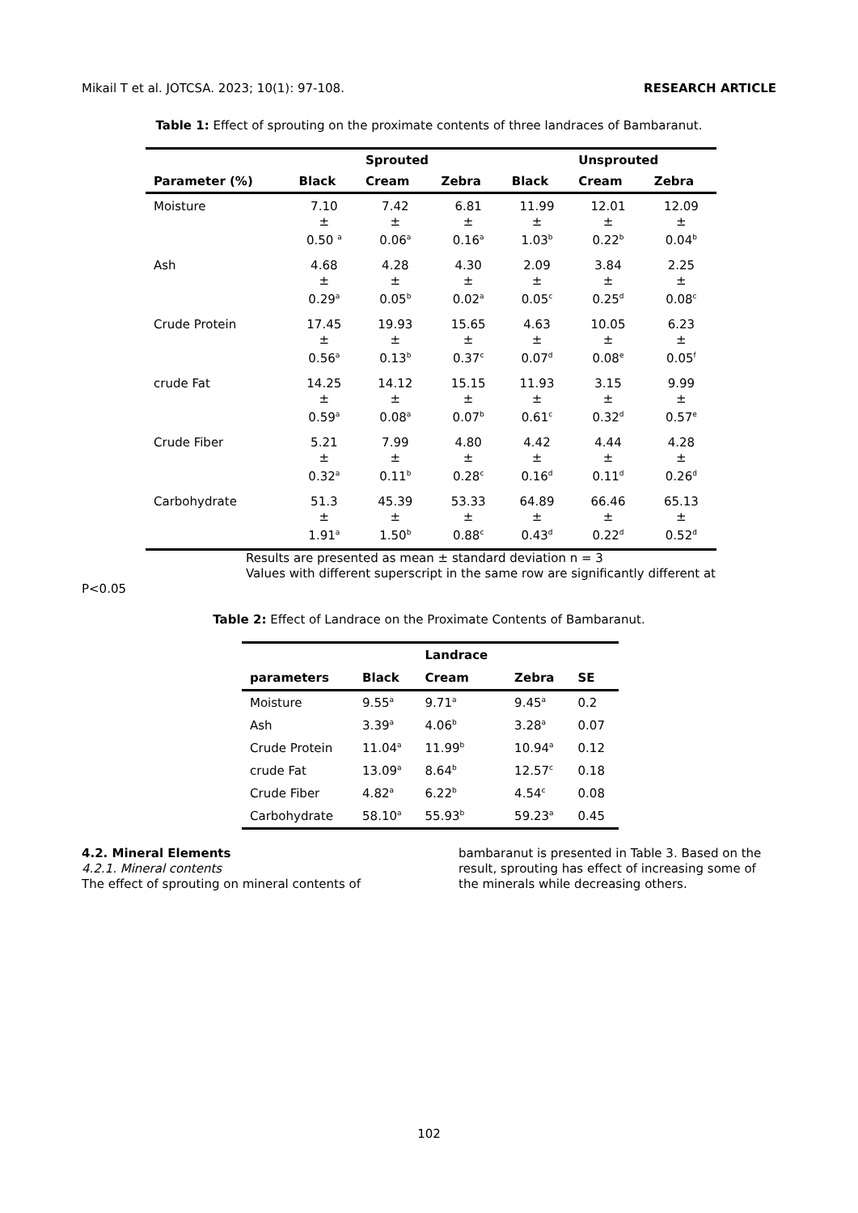Mikail T et al. JOTCSA. 2023; 10(1): 97-108. RESEARCH ARTICLE
Table 1: Effect of sprouting on the proximate contents of three landraces of Bambaranut.
| | | Sprouted | | | Unsprouted | |
| --- | --- | --- | --- | --- | --- | --- |
| Parameter (%) | Black | Cream | Zebra | Black | Cream | Zebra |
| Moisture | 7.10 ± 0.50 <sup>a</sup> | 7.42 ± 0.06<sup>a</sup> | 6.81 ± 0.16<sup>a</sup> | 11.99 ± 1.03<sup>b</sup> | 12.01 ± 0.22<sup>b</sup> | 12.09 ± 0.04<sup>b</sup> |
| Ash | 4.68 ± 0.29<sup>a</sup> | 4.28 ± 0.05<sup>b</sup> | 4.30 ± 0.02<sup>a</sup> | 2.09 ± 0.05<sup>c</sup> | 3.84 ± 0.25<sup>d</sup> | 2.25 ± 0.08<sup>c</sup> |
| Crude Protein | 17.45 ± 0.56<sup>a</sup> | 19.93 ± 0.13<sup>b</sup> | 15.65 ± 0.37<sup>c</sup> | 4.63 ± 0.07<sup>d</sup> | 10.05 ± 0.08<sup>e</sup> | 6.23 ± 0.05<sup>f</sup> |
| crude Fat | 14.25 ± 0.59<sup>a</sup> | 14.12 ± 0.08<sup>a</sup> | 15.15 ± 0.07<sup>b</sup> | 11.93 ± 0.61<sup>c</sup> | 3.15 ± 0.32<sup>d</sup> | 9.99 ± 0.57<sup>e</sup> |
| Crude Fiber | 5.21 ± 0.32<sup>a</sup> | 7.99 ± 0.11<sup>b</sup> | 4.80 ± 0.28<sup>c</sup> | 4.42 ± 0.16<sup>d</sup> | 4.44 ± 0.11<sup>d</sup> | 4.28 ± 0.26<sup>d</sup> |
| Carbohydrate | 51.3 ± 1.91<sup>a</sup> | 45.39 ± 1.50<sup>b</sup> | 53.33 ± 0.88<sup>c</sup> | 64.89 ± 0.43<sup>d</sup> | 66.46 ± 0.22<sup>d</sup> | 65.13 ± 0.52<sup>d</sup> |
Results are presented as mean ± standard deviation n = 3
Values with different superscript in the same row are significantly different at
P<0.05
Table 2: Effect of Landrace on the Proximate Contents of Bambaranut.
| | | Landrace | | |
| --- | --- | --- | --- | --- |
| parameters | Black | Cream | Zebra | SE |
| Moisture | 9.55<sup>a</sup> | 9.71<sup>a</sup> | 9.45<sup>a</sup> | 0.2 |
| Ash | 3.39<sup>a</sup> | 4.06<sup>b</sup> | 3.28<sup>a</sup> | 0.07 |
| Crude Protein | 11.04<sup>a</sup> | 11.99<sup>b</sup> | 10.94<sup>a</sup> | 0.12 |
| crude Fat | 13.09<sup>a</sup> | 8.64<sup>b</sup> | 12.57<sup>c</sup> | 0.18 |
| Crude Fiber | 4.82<sup>a</sup> | 6.22<sup>b</sup> | 4.54<sup>c</sup> | 0.08 |
| Carbohydrate | 58.10<sup>a</sup> | 55.93<sup>b</sup> | 59.23<sup>a</sup> | 0.45 |
4.2. Mineral Elements
4.2.1. Mineral contents
The effect of sprouting on mineral contents of
bambaranut is presented in Table 3. Based on the result, sprouting has effect of increasing some of the minerals while decreasing others.
102